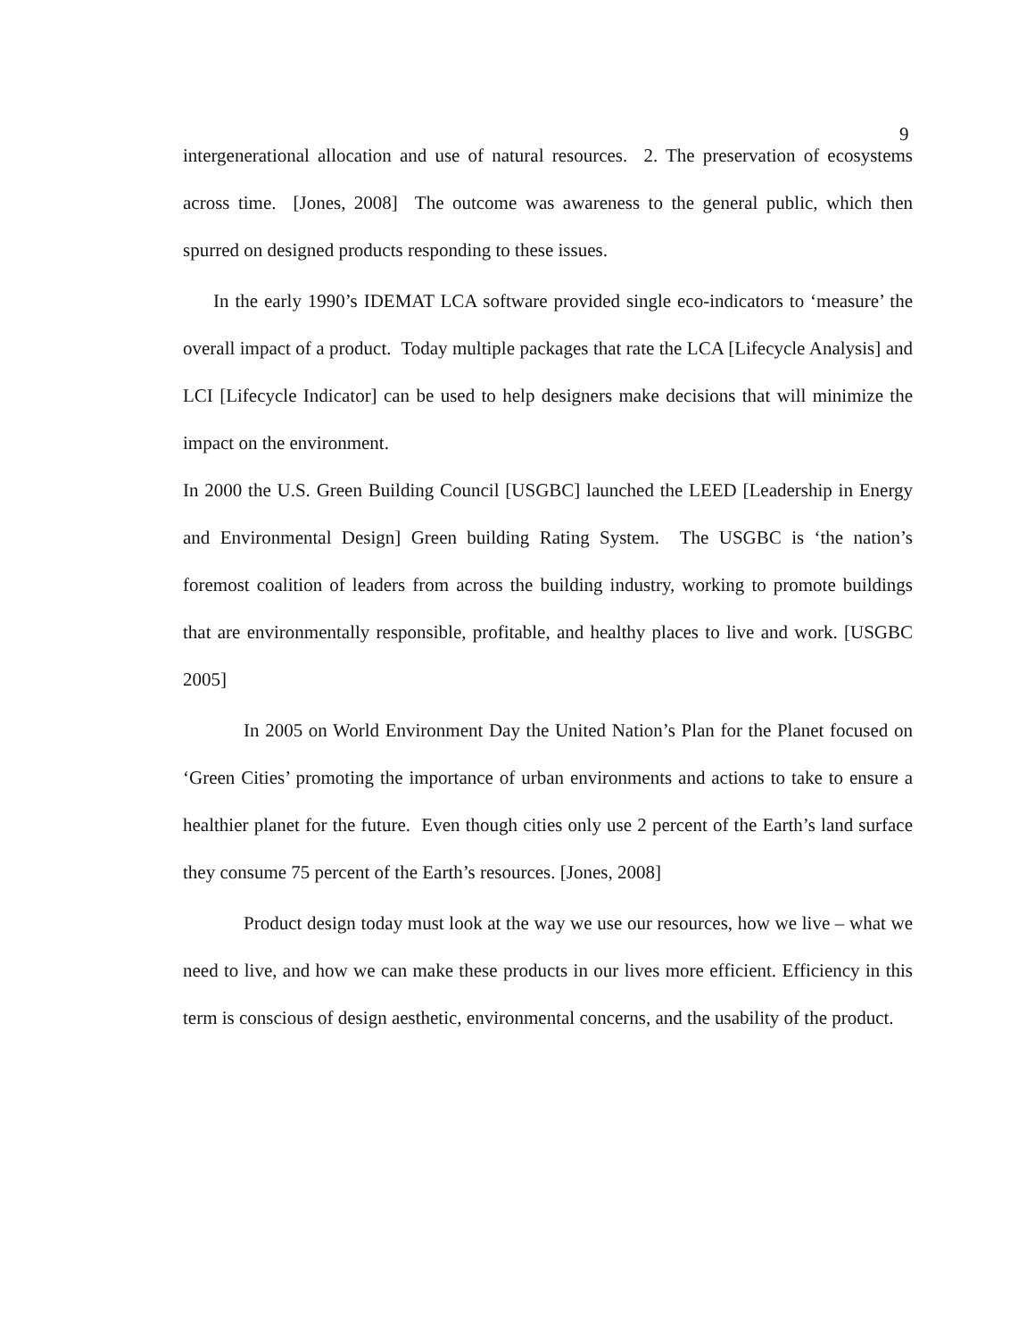9
intergenerational allocation and use of natural resources. 2. The preservation of ecosystems across time. [Jones, 2008] The outcome was awareness to the general public, which then spurred on designed products responding to these issues.
In the early 1990’s IDEMAT LCA software provided single eco-indicators to ‘measure’ the overall impact of a product. Today multiple packages that rate the LCA [Lifecycle Analysis] and LCI [Lifecycle Indicator] can be used to help designers make decisions that will minimize the impact on the environment.
In 2000 the U.S. Green Building Council [USGBC] launched the LEED [Leadership in Energy and Environmental Design] Green building Rating System. The USGBC is ‘the nation’s foremost coalition of leaders from across the building industry, working to promote buildings that are environmentally responsible, profitable, and healthy places to live and work. [USGBC 2005]
In 2005 on World Environment Day the United Nation’s Plan for the Planet focused on ‘Green Cities’ promoting the importance of urban environments and actions to take to ensure a healthier planet for the future. Even though cities only use 2 percent of the Earth’s land surface they consume 75 percent of the Earth’s resources. [Jones, 2008]
Product design today must look at the way we use our resources, how we live – what we need to live, and how we can make these products in our lives more efficient. Efficiency in this term is conscious of design aesthetic, environmental concerns, and the usability of the product.